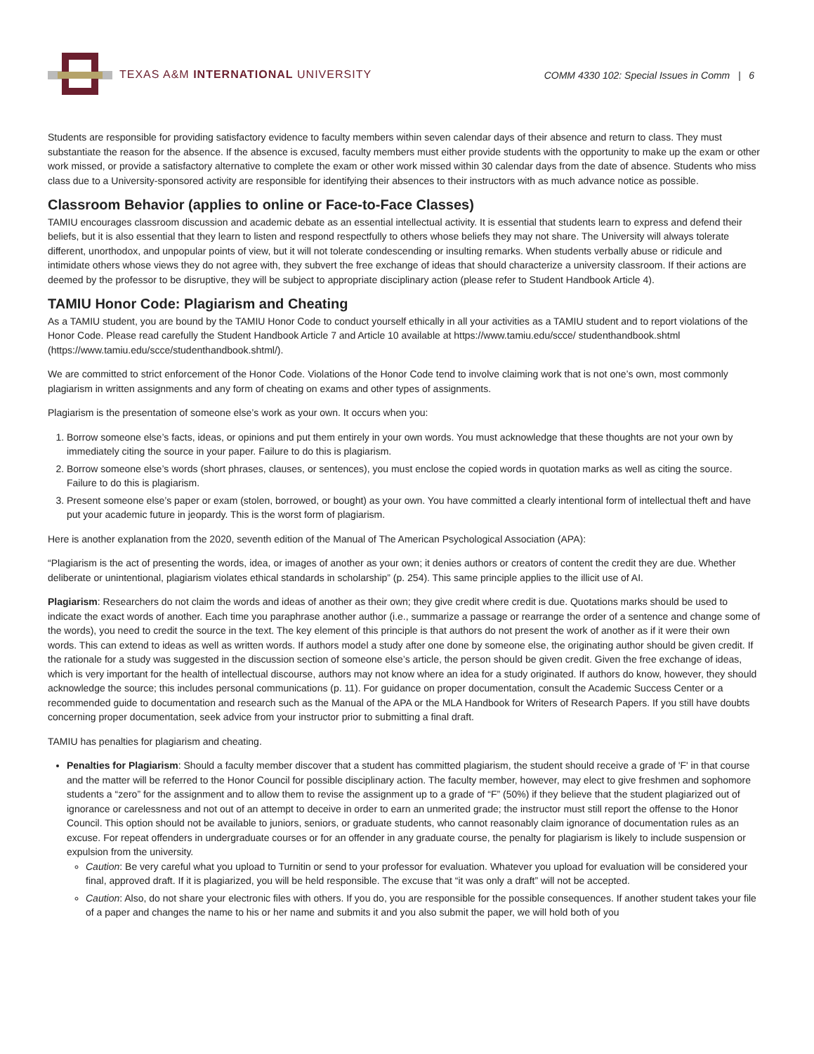TEXAS A&M INTERNATIONAL UNIVERSITY
COMM 4330 102: Special Issues in Comm | 6
Students are responsible for providing satisfactory evidence to faculty members within seven calendar days of their absence and return to class. They must substantiate the reason for the absence. If the absence is excused, faculty members must either provide students with the opportunity to make up the exam or other work missed, or provide a satisfactory alternative to complete the exam or other work missed within 30 calendar days from the date of absence. Students who miss class due to a University-sponsored activity are responsible for identifying their absences to their instructors with as much advance notice as possible.
Classroom Behavior (applies to online or Face-to-Face Classes)
TAMIU encourages classroom discussion and academic debate as an essential intellectual activity. It is essential that students learn to express and defend their beliefs, but it is also essential that they learn to listen and respond respectfully to others whose beliefs they may not share. The University will always tolerate different, unorthodox, and unpopular points of view, but it will not tolerate condescending or insulting remarks. When students verbally abuse or ridicule and intimidate others whose views they do not agree with, they subvert the free exchange of ideas that should characterize a university classroom. If their actions are deemed by the professor to be disruptive, they will be subject to appropriate disciplinary action (please refer to Student Handbook Article 4).
TAMIU Honor Code: Plagiarism and Cheating
As a TAMIU student, you are bound by the TAMIU Honor Code to conduct yourself ethically in all your activities as a TAMIU student and to report violations of the Honor Code. Please read carefully the Student Handbook Article 7 and Article 10 available at https://www.tamiu.edu/scce/ studenthandbook.shtml (https://www.tamiu.edu/scce/studenthandbook.shtml/).
We are committed to strict enforcement of the Honor Code. Violations of the Honor Code tend to involve claiming work that is not one’s own, most commonly plagiarism in written assignments and any form of cheating on exams and other types of assignments.
Plagiarism is the presentation of someone else’s work as your own. It occurs when you:
1. Borrow someone else’s facts, ideas, or opinions and put them entirely in your own words. You must acknowledge that these thoughts are not your own by immediately citing the source in your paper. Failure to do this is plagiarism.
2. Borrow someone else’s words (short phrases, clauses, or sentences), you must enclose the copied words in quotation marks as well as citing the source. Failure to do this is plagiarism.
3. Present someone else’s paper or exam (stolen, borrowed, or bought) as your own. You have committed a clearly intentional form of intellectual theft and have put your academic future in jeopardy. This is the worst form of plagiarism.
Here is another explanation from the 2020, seventh edition of the Manual of The American Psychological Association (APA):
“Plagiarism is the act of presenting the words, idea, or images of another as your own; it denies authors or creators of content the credit they are due. Whether deliberate or unintentional, plagiarism violates ethical standards in scholarship” (p. 254). This same principle applies to the illicit use of AI.
Plagiarism: Researchers do not claim the words and ideas of another as their own; they give credit where credit is due. Quotations marks should be used to indicate the exact words of another. Each time you paraphrase another author (i.e., summarize a passage or rearrange the order of a sentence and change some of the words), you need to credit the source in the text. The key element of this principle is that authors do not present the work of another as if it were their own words. This can extend to ideas as well as written words. If authors model a study after one done by someone else, the originating author should be given credit. If the rationale for a study was suggested in the discussion section of someone else’s article, the person should be given credit. Given the free exchange of ideas, which is very important for the health of intellectual discourse, authors may not know where an idea for a study originated. If authors do know, however, they should acknowledge the source; this includes personal communications (p. 11). For guidance on proper documentation, consult the Academic Success Center or a recommended guide to documentation and research such as the Manual of the APA or the MLA Handbook for Writers of Research Papers. If you still have doubts concerning proper documentation, seek advice from your instructor prior to submitting a final draft.
TAMIU has penalties for plagiarism and cheating.
Penalties for Plagiarism: Should a faculty member discover that a student has committed plagiarism, the student should receive a grade of 'F' in that course and the matter will be referred to the Honor Council for possible disciplinary action. The faculty member, however, may elect to give freshmen and sophomore students a “zero” for the assignment and to allow them to revise the assignment up to a grade of “F” (50%) if they believe that the student plagiarized out of ignorance or carelessness and not out of an attempt to deceive in order to earn an unmerited grade; the instructor must still report the offense to the Honor Council. This option should not be available to juniors, seniors, or graduate students, who cannot reasonably claim ignorance of documentation rules as an excuse. For repeat offenders in undergraduate courses or for an offender in any graduate course, the penalty for plagiarism is likely to include suspension or expulsion from the university.
Caution: Be very careful what you upload to Turnitin or send to your professor for evaluation. Whatever you upload for evaluation will be considered your final, approved draft. If it is plagiarized, you will be held responsible. The excuse that “it was only a draft” will not be accepted.
Caution: Also, do not share your electronic files with others. If you do, you are responsible for the possible consequences. If another student takes your file of a paper and changes the name to his or her name and submits it and you also submit the paper, we will hold both of you